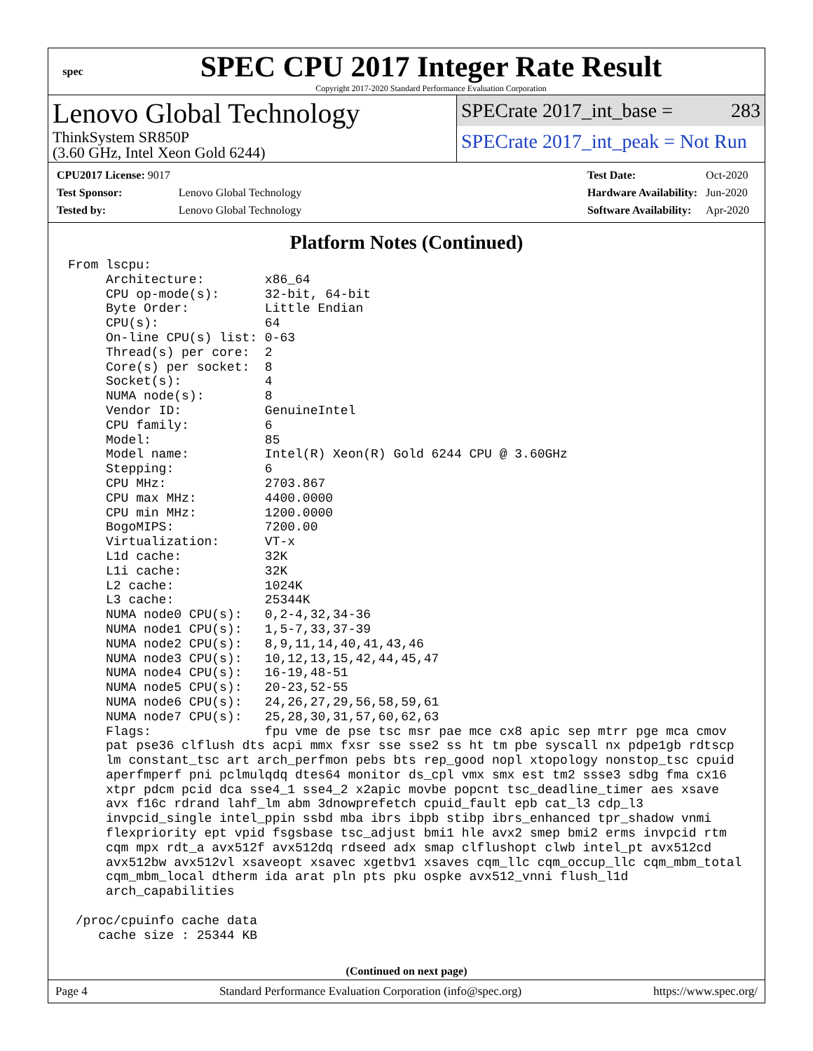spec
SPEC CPU 2017 Integer Rate Result
Copyright 2017-2020 Standard Performance Evaluation Corporation
Lenovo Global Technology
ThinkSystem SR850P
(3.60 GHz, Intel Xeon Gold 6244)
SPECrate 2017_int_base = 283
SPECrate 2017_int_peak = Not Run
| CPU2017 License: 9017 | |
| Test Sponsor: | Lenovo Global Technology |
| Tested by: | Lenovo Global Technology |
| Test Date: | Oct-2020 |
| Hardware Availability: | Jun-2020 |
| Software Availability: | Apr-2020 |
Platform Notes (Continued)
From lscpu:
     Architecture:        x86_64
     CPU op-mode(s):      32-bit, 64-bit
     Byte Order:          Little Endian
     CPU(s):              64
     On-line CPU(s) list: 0-63
     Thread(s) per core:  2
     Core(s) per socket:  8
     Socket(s):           4
     NUMA node(s):        8
     Vendor ID:           GenuineIntel
     CPU family:          6
     Model:               85
     Model name:          Intel(R) Xeon(R) Gold 6244 CPU @ 3.60GHz
     Stepping:            6
     CPU MHz:             2703.867
     CPU max MHz:         4400.0000
     CPU min MHz:         1200.0000
     BogoMIPS:            7200.00
     Virtualization:      VT-x
     L1d cache:           32K
     L1i cache:           32K
     L2 cache:            1024K
     L3 cache:            25344K
     NUMA node0 CPU(s):   0,2-4,32,34-36
     NUMA node1 CPU(s):   1,5-7,33,37-39
     NUMA node2 CPU(s):   8,9,11,14,40,41,43,46
     NUMA node3 CPU(s):   10,12,13,15,42,44,45,47
     NUMA node4 CPU(s):   16-19,48-51
     NUMA node5 CPU(s):   20-23,52-55
     NUMA node6 CPU(s):   24,26,27,29,56,58,59,61
     NUMA node7 CPU(s):   25,28,30,31,57,60,62,63
     Flags:               fpu vme de pse tsc msr pae mce cx8 apic sep mtrr pge mca cmov
     pat pse36 clflush dts acpi mmx fxsr sse sse2 ss ht tm pbe syscall nx pdpe1gb rdtscp
     lm constant_tsc art arch_perfmon pebs bts rep_good nopl xtopology nonstop_tsc cpuid
     aperfmperf pni pclmulqdq dtes64 monitor ds_cpl vmx smx est tm2 ssse3 sdbg fma cx16
     xtpr pdcm pcid dca sse4_1 sse4_2 x2apic movbe popcnt tsc_deadline_timer aes xsave
     avx f16c rdrand lahf_lm abm 3dnowprefetch cpuid_fault epb cat_l3 cdp_l3
     invpcid_single intel_ppin ssbd mba ibrs ibpb stibp ibrs_enhanced tpr_shadow vnmi
     flexpriority ept vpid fsgsbase tsc_adjust bmi1 hle avx2 smep bmi2 erms invpcid rtm
     cqm mpx rdt_a avx512f avx512dq rdseed adx smap clflushopt clwb intel_pt avx512cd
     avx512bw avx512vl xsaveopt xsavec xgetbv1 xsaves cqm_llc cqm_occup_llc cqm_mbm_total
     cqm_mbm_local dtherm ida arat pln pts pku ospke avx512_vnni flush_l1d
     arch_capabilities

 /proc/cpuinfo cache data
    cache size : 25344 KB
(Continued on next page)
Page 4 Standard Performance Evaluation Corporation (info@spec.org) https://www.spec.org/